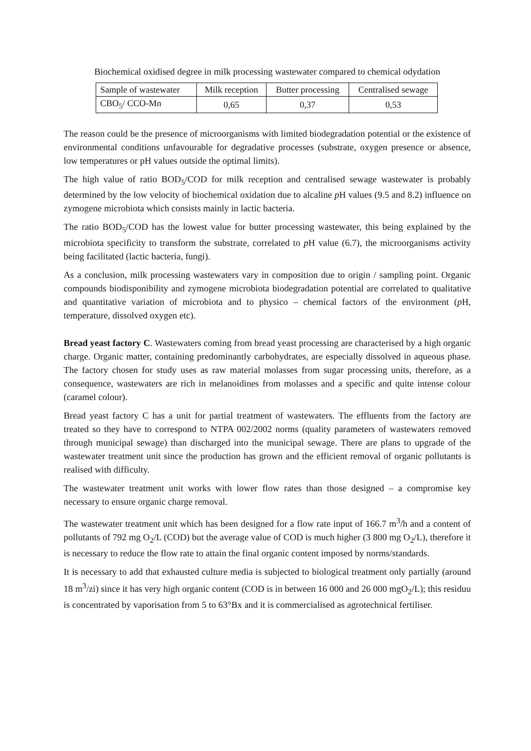Biochemical oxidised degree in milk processing wastewater compared to chemical odydation
| Sample of wastewater | Milk reception | Butter processing | Centralised sewage |
| CBO<sub>5</sub>/ CCO-Mn | 0,65 | 0,37 | 0,53 |
The reason could be the presence of microorganisms with limited biodegradation potential or the existence of environmental conditions unfavourable for degradative processes (substrate, oxygen presence or absence, low temperatures or pH values outside the optimal limits).
The high value of ratio BOD<sub>5</sub>/COD for milk reception and centralised sewage wastewater is probably determined by the low velocity of biochemical oxidation due to alcaline p H values (9.5 and 8.2) influence on zymogene microbiota which consists mainly in lactic bacteria.
The ratio BOD<sub>5</sub>/COD has the lowest value for butter processing wastewater, this being explained by the microbiota specificity to transform the substrate, correlated to p H value (6.7), the microorganisms activity being facilitated (lactic bacteria, fungi).
As a conclusion, milk processing wastewaters vary in composition due to origin / sampling point. Organic compounds biodisponibility and zymogene microbiota biodegradation potential are correlated to qualitative and quantitative variation of microbiota and to physico – chemical factors of the environment (p H, temperature, dissolved oxygen etc).
Bread yeast factory C. Wastewaters coming from bread yeast processing are characterised by a high organic charge. Organic matter, containing predominantly carbohydrates, are especially dissolved in aqueous phase. The factory chosen for study uses as raw material molasses from sugar processing units, therefore, as a consequence, wastewaters are rich in melanoidines from molasses and a specific and quite intense colour (caramel colour).
Bread yeast factory C has a unit for partial treatment of wastewaters. The effluents from the factory are treated so they have to correspond to NTPA 002/2002 norms (quality parameters of wastewaters removed through municipal sewage) than discharged into the municipal sewage. There are plans to upgrade of the wastewater treatment unit since the production has grown and the efficient removal of organic pollutants is realised with difficulty.
The wastewater treatment unit works with lower flow rates than those designed – a compromise key necessary to ensure organic charge removal.
The wastewater treatment unit which has been designed for a flow rate input of 166.7 m<sup>3</sup>/h and a content of pollutants of 792 mg O<sub>2</sub>/L (COD) but the average value of COD is much higher (3 800 mg O<sub>2</sub>/L), therefore it is necessary to reduce the flow rate to attain the final organic content imposed by norms/standards.
It is necessary to add that exhausted culture media is subjected to biological treatment only partially (around 18 m<sup>3</sup>/zi) since it has very high organic content (COD is in between 16 000 and 26 000 mgO<sub>2</sub>/L); this residuu is concentrated by vaporisation from 5 to 63°Bx and it is commercialised as agrotechnical fertiliser.